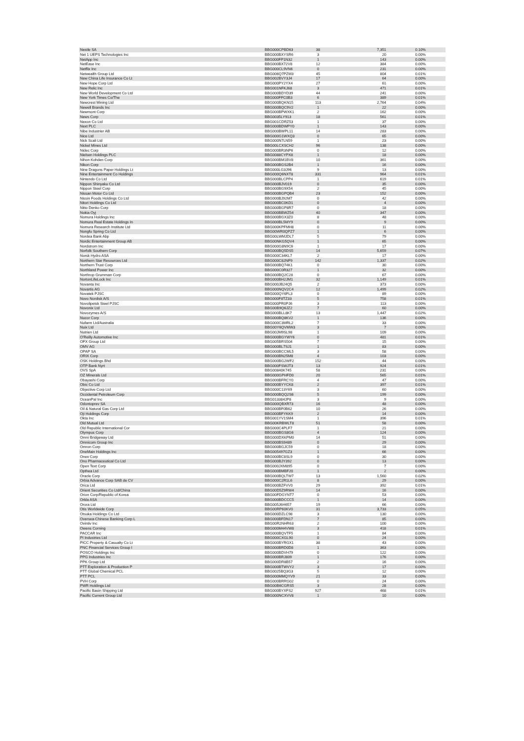| Nestle SA | BBG000CPBD63 | 38 | 7,351 | 0.10% |
| Net 1 UEPS Technologies Inc | BBG000BXYSR6 | 3 | 20 | 0.00% |
| NetApp Inc | BBG000FP1N32 | 1 | 143 | 0.00% |
| NetEase Inc | BBG000BX72V8 | 12 | 384 | 0.00% |
| Netflix Inc | BBG000CL9VN6 | 0 | 231 | 0.00% |
| Netwealth Group Ltd | BBG006Q7PZM3 | 45 | 804 | 0.01% |
| New China Life Insurance Co Lt | BBG002BVY3J4 | 17 | 64 | 0.00% |
| New Hope Corp Ltd | BBG000PY2YX4 | 27 | 61 | 0.00% |
| New Relic Inc | BBG001NFKJ68 | 3 | 471 | 0.01% |
| New World Development Co Ltd | BBG000BDYD39 | 44 | 241 | 0.00% |
| New York Times Co/The | BBG000FFC0B3 | 6 | 389 | 0.01% |
| Newcrest Mining Ltd | BBG000BQKN15 | 113 | 2,764 | 0.04% |
| Newell Brands Inc | BBG000BQC9V2 | 1 | 22 | 0.00% |
| Newmont Corp | BBG000BPWXK1 | 2 | 162 | 0.00% |
| News Corp | BBG0035LY913 | 18 | 561 | 0.01% |
| Nexon Co Ltd | BBG001CDRZ53 | 1 | 37 | 0.00% |
| Next PLC | BBG000BDWPY0 | 1 | 143 | 0.00% |
| Nibe Industrier AB | BBG000BWPL11 | 14 | 283 | 0.00% |
| Nice Ltd | BBG000G1WXQ3 | 0 | 65 | 0.00% |
| Nick Scali Ltd | BBG000N7LN59 | 1 | 23 | 0.00% |
| Nickel Mines Ltd | BBG00LCXSCH2 | 96 | 138 | 0.00% |
| Nidec Corp | BBG000BR3NP6 | 0 | 12 | 0.00% |
| Nielsen Holdings PLC | BBG0088CYPX8 | 1 | 18 | 0.00% |
| Nihon Kohden Corp | BBG000BM1BV8 | 10 | 361 | 0.00% |
| Nikon Corp | BBG000BGS2B4 | 1 | 16 | 0.00% |
| Nine Dragons Paper Holdings Lt | BBG000LG3J96 | 9 | 13 | 0.00% |
| Nine Entertainment Co Holdings | BBG000Q6NXT8 | 331 | 964 | 0.01% |
| Nintendo Co Ltd | BBG000BLCPP4 | 1 | 619 | 0.01% |
| Nippon Shinyaku Co Ltd | BBG000BJV019 | 0 | 35 | 0.00% |
| Nippon Steel Corp | BBG000BG9X54 | 2 | 45 | 0.00% |
| Nissan Motor Co Ltd | BBG000BGPQB4 | 23 | 152 | 0.00% |
| Nissin Foods Holdings Co Ltd | BBG000BJ92M7 | 0 | 42 | 0.00% |
| Nitori Holdings Co Ltd | BBG000BC0KD1 | 0 | 4 | 0.00% |
| Nitto Denko Corp | BBG000BGP8R7 | 0 | 18 | 0.00% |
| Nokia Oyj | BBG000BBWZ54 | 40 | 347 | 0.00% |
| Nomura Holdings Inc | BBG000BGX3Z0 | 8 | 48 | 0.00% |
| Nomura Real Estate Holdings In | BBG000BL5MY9 | 0 | 9 | 0.00% |
| Nomura Research Institute Ltd | BBG000KPFMH8 | 0 | 11 | 0.00% |
| Nongfu Spring Co Ltd | BBG00WR0QPZ7 | 1 | 6 | 0.00% |
| Nordea Bank Abp | BBG00LWMJDL7 | 5 | 79 | 0.00% |
| Nordic Entertainment Group AB | BBG00NKG5QV4 | 1 | 65 | 0.00% |
| Nordstrom Inc | BBG000G8N9C6 | 1 | 17 | 0.00% |
| Norfolk Southern Corp | BBG000BQ5DS5 | 14 | 5,659 | 0.07% |
| Norsk Hydro ASA | BBG000C34KL7 | 2 | 17 | 0.00% |
| Northern Star Resources Ltd | BBG000C82NF9 | 142 | 1,337 | 0.02% |
| Northern Trust Corp | BBG000BQ74K1 | 0 | 30 | 0.00% |
| Northland Power Inc | BBG000C0R327 | 1 | 32 | 0.00% |
| Northrop Grumman Corp | BBG000BQ2C28 | 0 | 67 | 0.00% |
| NortonLifeLock Inc | BBG000BH2JM1 | 32 | 1,149 | 0.01% |
| Novanta Inc | BBG000JB24Q5 | 2 | 373 | 0.00% |
| Novartis AG | BBG000NQV2C4 | 12 | 1,499 | 0.02% |
| Novatek PJSC | BBG000QY6FL3 | 0 | 89 | 0.00% |
| Novo Nordisk A/S | BBG000F8TZ33 | 5 | 758 | 0.01% |
| Novolipetsk Steel PJSC | BBG000PR0PJ6 | 3 | 113 | 0.00% |
| Novonix Ltd | BBG00B9Q6JZ2 | 7 | 60 | 0.00% |
| Novozymes A/S | BBG000BLL8K7 | 13 | 1,447 | 0.02% |
| Nucor Corp | BBG000BQ8KV2 | 1 | 136 | 0.00% |
| Nufarm Ltd/Australia | BBG000C3MRL2 | 7 | 33 | 0.00% |
| Nuix Ltd | BBG00Y6QVMW3 | 3 | 7 | 0.00% |
| Nutrien Ltd | BBG00JM9SL98 | 1 | 109 | 0.00% |
| O'Reilly Automotive Inc | BBG000BGYWY6 | 0 | 481 | 0.01% |
| OFX Group Ltd | BBG005BRS504 | 7 | 15 | 0.00% |
| OMV AG | BBG000BL7SJ1 | 1 | 83 | 0.00% |
| OPAP SA | BBG000BCCML5 | 3 | 58 | 0.00% |
| ORIX Corp | BBG000BN25M8 | 4 | 103 | 0.00% |
| OSK Holdings Bhd | BBG000BG2WF2 | 152 | 44 | 0.00% |
| OTP Bank Nyrt | BBG000FSWJT3 | 13 | 924 | 0.01% |
| OVS SpA | BBG00840K745 | 58 | 231 | 0.00% |
| OZ Minerals Ltd | BBG000GPHFD0 | 20 | 565 | 0.01% |
| Obayashi Corp | BBG000BFRCY0 | 4 | 47 | 0.00% |
| Obic Co Ltd | BBG000BYYCK8 | 2 | 397 | 0.01% |
| Objective Corp Ltd | BBG000C13Y69 | 3 | 60 | 0.00% |
| Occidental Petroleum Corp | BBG000BQQ2S6 | 5 | 199 | 0.00% |
| OceanPal Inc | BBG013384JP8 | 3 | 9 | 0.00% |
| Odontoprev SA | BBG000QBXR73 | 16 | 48 | 0.00% |
| Oil & Natural Gas Corp Ltd | BBG000BF0B62 | 10 | 26 | 0.00% |
| Oji Holdings Corp | BBG000BFYKK9 | 2 | 14 | 0.00% |
| Okta Inc | BBG001YV1SM4 | 1 | 396 | 0.01% |
| Old Mutual Ltd | BBG00KRBWLT8 | 51 | 58 | 0.00% |
| Old Republic International Cor | BBG000C4PLF7 | 1 | 21 | 0.00% |
| Olympus Corp | BBG000BGS8G6 | 4 | 124 | 0.00% |
| Omni Bridgeway Ltd | BBG000DXKPM0 | 14 | 51 | 0.00% |
| Omnicom Group Inc | BBG000BS9489 | 0 | 29 | 0.00% |
| Omron Corp | BBG000BGJC59 | 0 | 18 | 0.00% |
| OneMain Holdings Inc | BBG005497GZ3 | 1 | 66 | 0.00% |
| Onex Corp | BBG000BC8SL9 | 0 | 30 | 0.00% |
| Ono Pharmaceutical Co Ltd | BBG000BJY392 | 0 | 13 | 0.00% |
| Open Text Corp | BBG000JXM895 | 0 | 7 | 0.00% |
| Opthea Ltd | BBG000BMBF20 | 1 | 2 | 0.00% |
| Oracle Corp | BBG000BQLTW7 | 13 | 1,560 | 0.02% |
| Orbia Advance Corp SAB de CV | BBG000C2R1L6 | 8 | 29 | 0.00% |
| Orica Ltd | BBG000BZFVV0 | 29 | 392 | 0.01% |
| Orient Securities Co Ltd/China | BBG00D5Z9RW4 | 14 | 16 | 0.00% |
| Orion Corp/Republic of Korea | BBG00FDGYNT7 | 0 | 53 | 0.00% |
| Orkla ASA | BBG000BDCCC5 | 1 | 14 | 0.00% |
| Orora Ltd | BBG005J6H657 | 19 | 66 | 0.00% |
| Otis Worldwide Corp | BBG00RP60KV0 | 31 | 3,733 | 0.05% |
| Otsuka Holdings Co Ltd | BBG000DZLC98 | 3 | 130 | 0.00% |
| Oversea-Chinese Banking Corp L | BBG000BFDN17 | 7 | 85 | 0.00% |
| Ovintiv Inc | BBG00R2NHR63 | 2 | 100 | 0.00% |
| Owens Corning | BBG000M44VW8 | 3 | 418 | 0.01% |
| PACCAR Inc | BBG000BQVTF5 | 1 | 84 | 0.00% |
| PI Industries Ltd | BBG000CXGL90 | 0 | 24 | 0.00% |
| PICC Property & Casualty Co Lt | BBG000BYRGX1 | 38 | 43 | 0.00% |
| PNC Financial Services Group I | BBG000BRD0D8 | 1 | 363 | 0.00% |
| POSCO Holdings Inc | BBG000BDVH79 | 0 | 122 | 0.00% |
| PPG Industries Inc | BBG000BRJ809 | 1 | 176 | 0.00% |
| PPK Group Ltd | BBG000DR8B57 | 2 | 16 | 0.00% |
| PTT Exploration & Production P | BBG000BTWVY2 | 3 | 17 | 0.00% |
| PTT Global Chemical PCL | BBG0025BQ3G3 | 5 | 12 | 0.00% |
| PTT PCL | BBG000MMQYV9 | 21 | 33 | 0.00% |
| PVH Corp | BBG000BRRG02 | 0 | 24 | 0.00% |
| PWR Holdings Ltd | BBG00B6CGRS5 | 3 | 28 | 0.00% |
| Pacific Basin Shipping Ltd | BBG000BYXFS2 | 927 | 468 | 0.01% |
| Pacific Current Group Ltd | BBG000NCXVV8 | 1 | 10 | 0.00% |